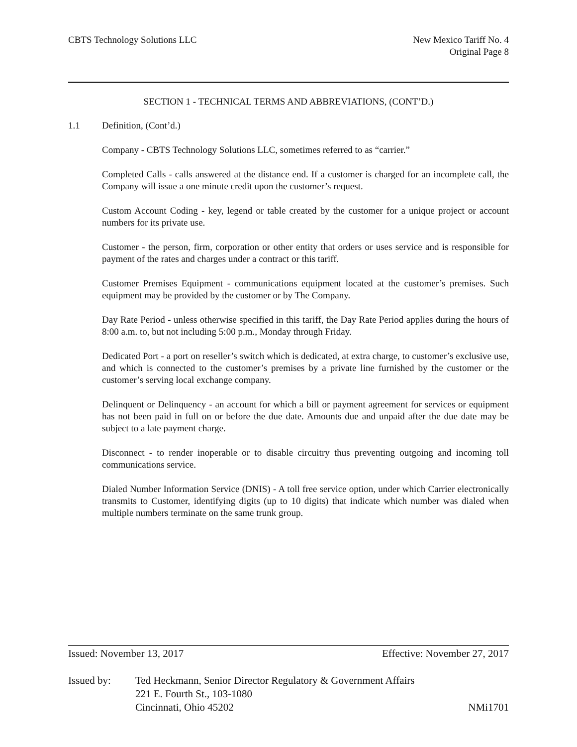CBTS Technology Solutions LLC New Mexico Tariff No. 4
Original Page 8
SECTION 1 - TECHNICAL TERMS AND ABBREVIATIONS, (CONT’D.)
1.1 Definition, (Cont’d.)
Company - CBTS Technology Solutions LLC, sometimes referred to as “carrier.”
Completed Calls - calls answered at the distance end. If a customer is charged for an incomplete call, the Company will issue a one minute credit upon the customer’s request.
Custom Account Coding - key, legend or table created by the customer for a unique project or account numbers for its private use.
Customer - the person, firm, corporation or other entity that orders or uses service and is responsible for payment of the rates and charges under a contract or this tariff.
Customer Premises Equipment - communications equipment located at the customer’s premises. Such equipment may be provided by the customer or by The Company.
Day Rate Period - unless otherwise specified in this tariff, the Day Rate Period applies during the hours of 8:00 a.m. to, but not including 5:00 p.m., Monday through Friday.
Dedicated Port - a port on reseller’s switch which is dedicated, at extra charge, to customer’s exclusive use, and which is connected to the customer’s premises by a private line furnished by the customer or the customer’s serving local exchange company.
Delinquent or Delinquency - an account for which a bill or payment agreement for services or equipment has not been paid in full on or before the due date. Amounts due and unpaid after the due date may be subject to a late payment charge.
Disconnect - to render inoperable or to disable circuitry thus preventing outgoing and incoming toll communications service.
Dialed Number Information Service (DNIS) - A toll free service option, under which Carrier electronically transmits to Customer, identifying digits (up to 10 digits) that indicate which number was dialed when multiple numbers terminate on the same trunk group.
Issued: November 13, 2017 Effective: November 27, 2017
Issued by: Ted Heckmann, Senior Director Regulatory & Government Affairs
221 E. Fourth St., 103-1080
Cincinnati, Ohio 45202
NMi1701